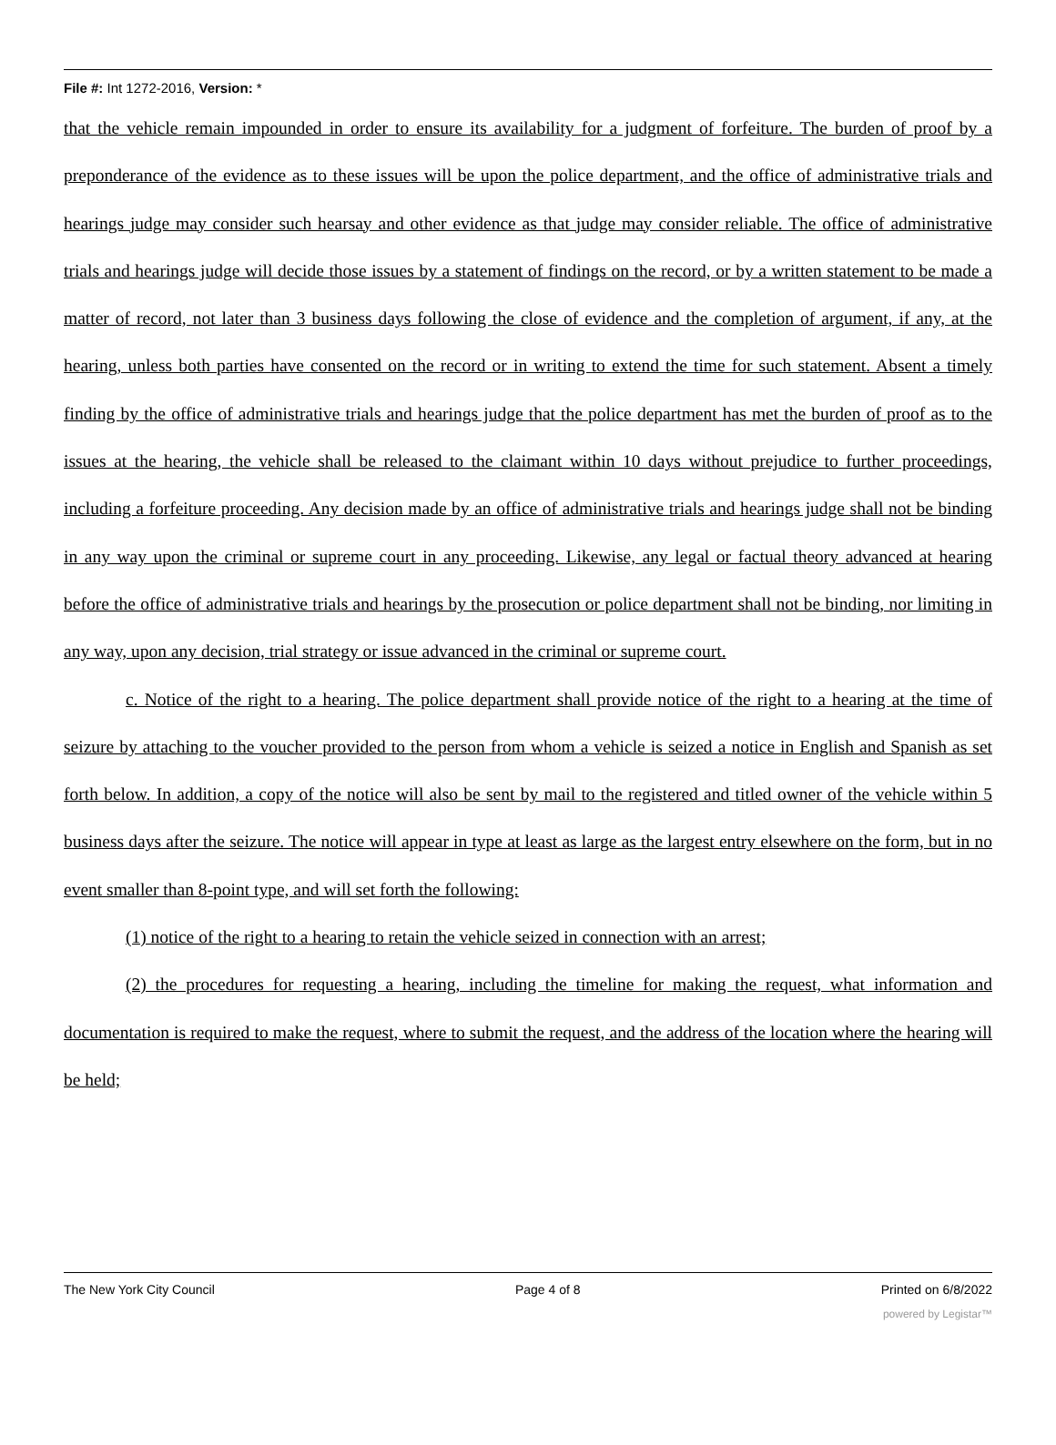File #: Int 1272-2016, Version: *
that the vehicle remain impounded in order to ensure its availability for a judgment of forfeiture. The burden of proof by a preponderance of the evidence as to these issues will be upon the police department, and the office of administrative trials and hearings judge may consider such hearsay and other evidence as that judge may consider reliable. The office of administrative trials and hearings judge will decide those issues by a statement of findings on the record, or by a written statement to be made a matter of record, not later than 3 business days following the close of evidence and the completion of argument, if any, at the hearing, unless both parties have consented on the record or in writing to extend the time for such statement. Absent a timely finding by the office of administrative trials and hearings judge that the police department has met the burden of proof as to the issues at the hearing, the vehicle shall be released to the claimant within 10 days without prejudice to further proceedings, including a forfeiture proceeding. Any decision made by an office of administrative trials and hearings judge shall not be binding in any way upon the criminal or supreme court in any proceeding. Likewise, any legal or factual theory advanced at hearing before the office of administrative trials and hearings by the prosecution or police department shall not be binding, nor limiting in any way, upon any decision, trial strategy or issue advanced in the criminal or supreme court.
c. Notice of the right to a hearing. The police department shall provide notice of the right to a hearing at the time of seizure by attaching to the voucher provided to the person from whom a vehicle is seized a notice in English and Spanish as set forth below. In addition, a copy of the notice will also be sent by mail to the registered and titled owner of the vehicle within 5 business days after the seizure. The notice will appear in type at least as large as the largest entry elsewhere on the form, but in no event smaller than 8-point type, and will set forth the following:
(1) notice of the right to a hearing to retain the vehicle seized in connection with an arrest;
(2) the procedures for requesting a hearing, including the timeline for making the request, what information and documentation is required to make the request, where to submit the request, and the address of the location where the hearing will be held;
The New York City Council Page 4 of 8 Printed on 6/8/2022
powered by Legistar™